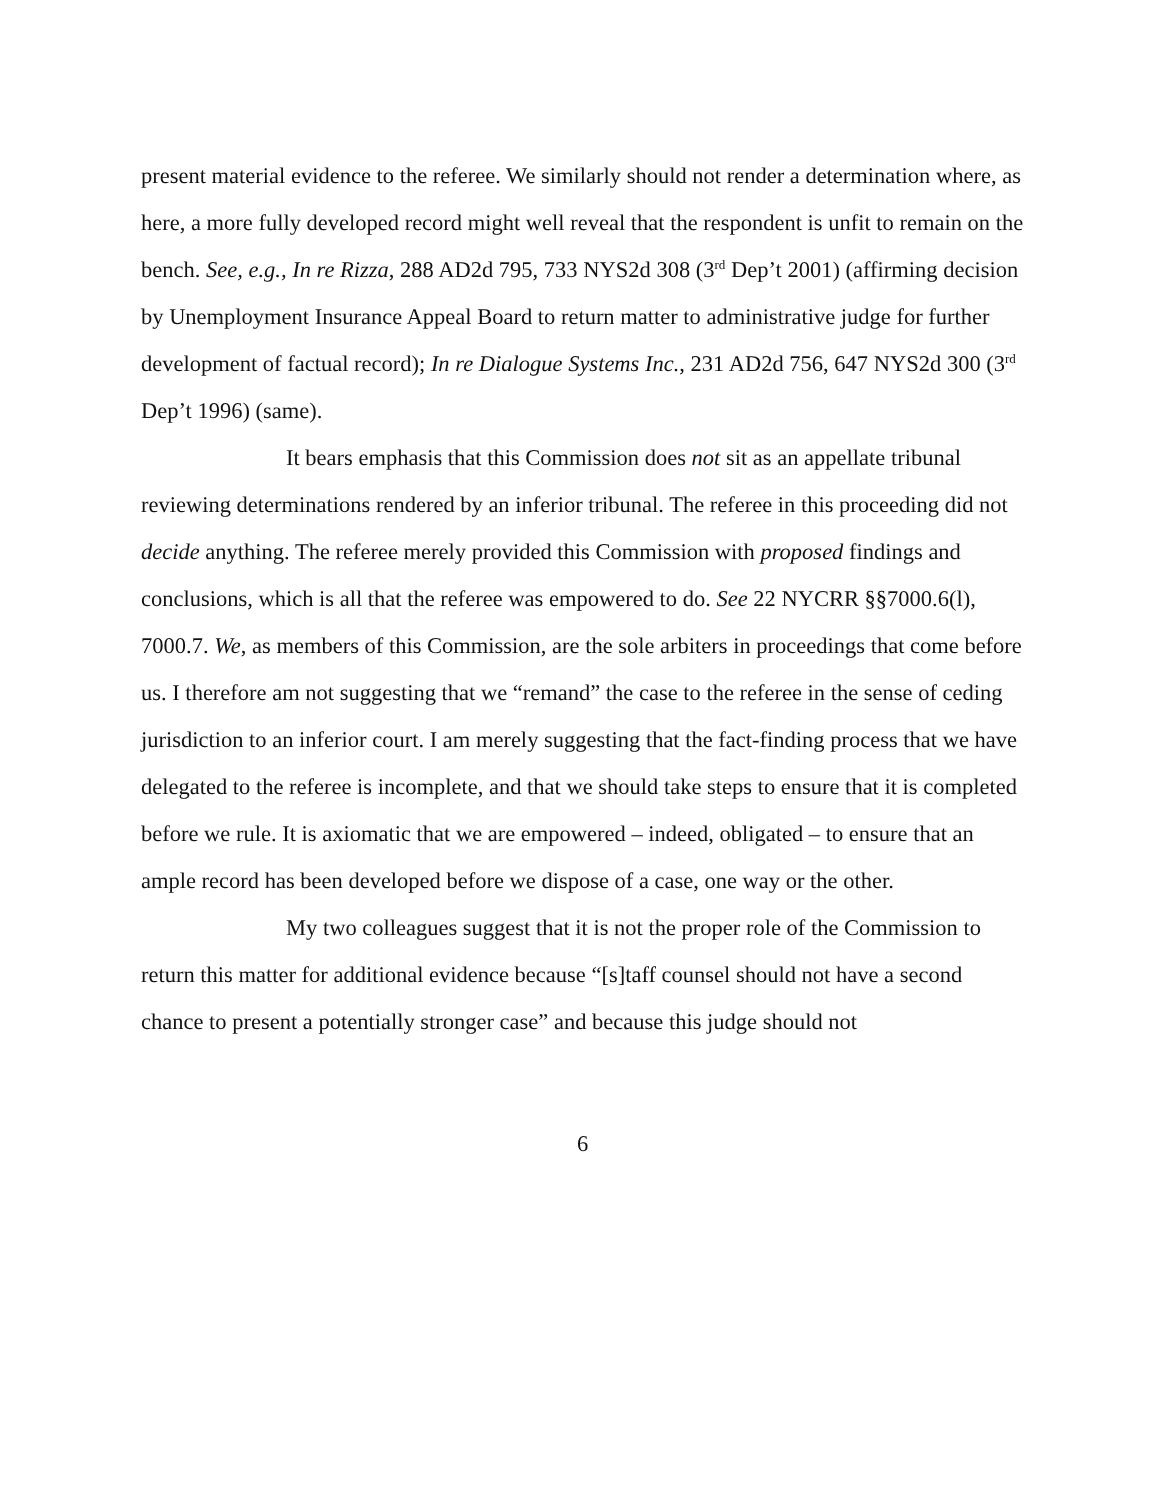present material evidence to the referee. We similarly should not render a determination where, as here, a more fully developed record might well reveal that the respondent is unfit to remain on the bench. See, e.g., In re Rizza, 288 AD2d 795, 733 NYS2d 308 (3<sup>rd</sup> Dep’t 2001) (affirming decision by Unemployment Insurance Appeal Board to return matter to administrative judge for further development of factual record); In re Dialogue Systems Inc., 231 AD2d 756, 647 NYS2d 300 (3<sup>rd</sup> Dep’t 1996) (same).
It bears emphasis that this Commission does not sit as an appellate tribunal reviewing determinations rendered by an inferior tribunal. The referee in this proceeding did not decide anything. The referee merely provided this Commission with proposed findings and conclusions, which is all that the referee was empowered to do. See 22 NYCRR §§7000.6(l), 7000.7. We, as members of this Commission, are the sole arbiters in proceedings that come before us. I therefore am not suggesting that we “remand” the case to the referee in the sense of ceding jurisdiction to an inferior court. I am merely suggesting that the fact-finding process that we have delegated to the referee is incomplete, and that we should take steps to ensure that it is completed before we rule. It is axiomatic that we are empowered – indeed, obligated – to ensure that an ample record has been developed before we dispose of a case, one way or the other.
My two colleagues suggest that it is not the proper role of the Commission to return this matter for additional evidence because “[s]taff counsel should not have a second chance to present a potentially stronger case” and because this judge should not
6